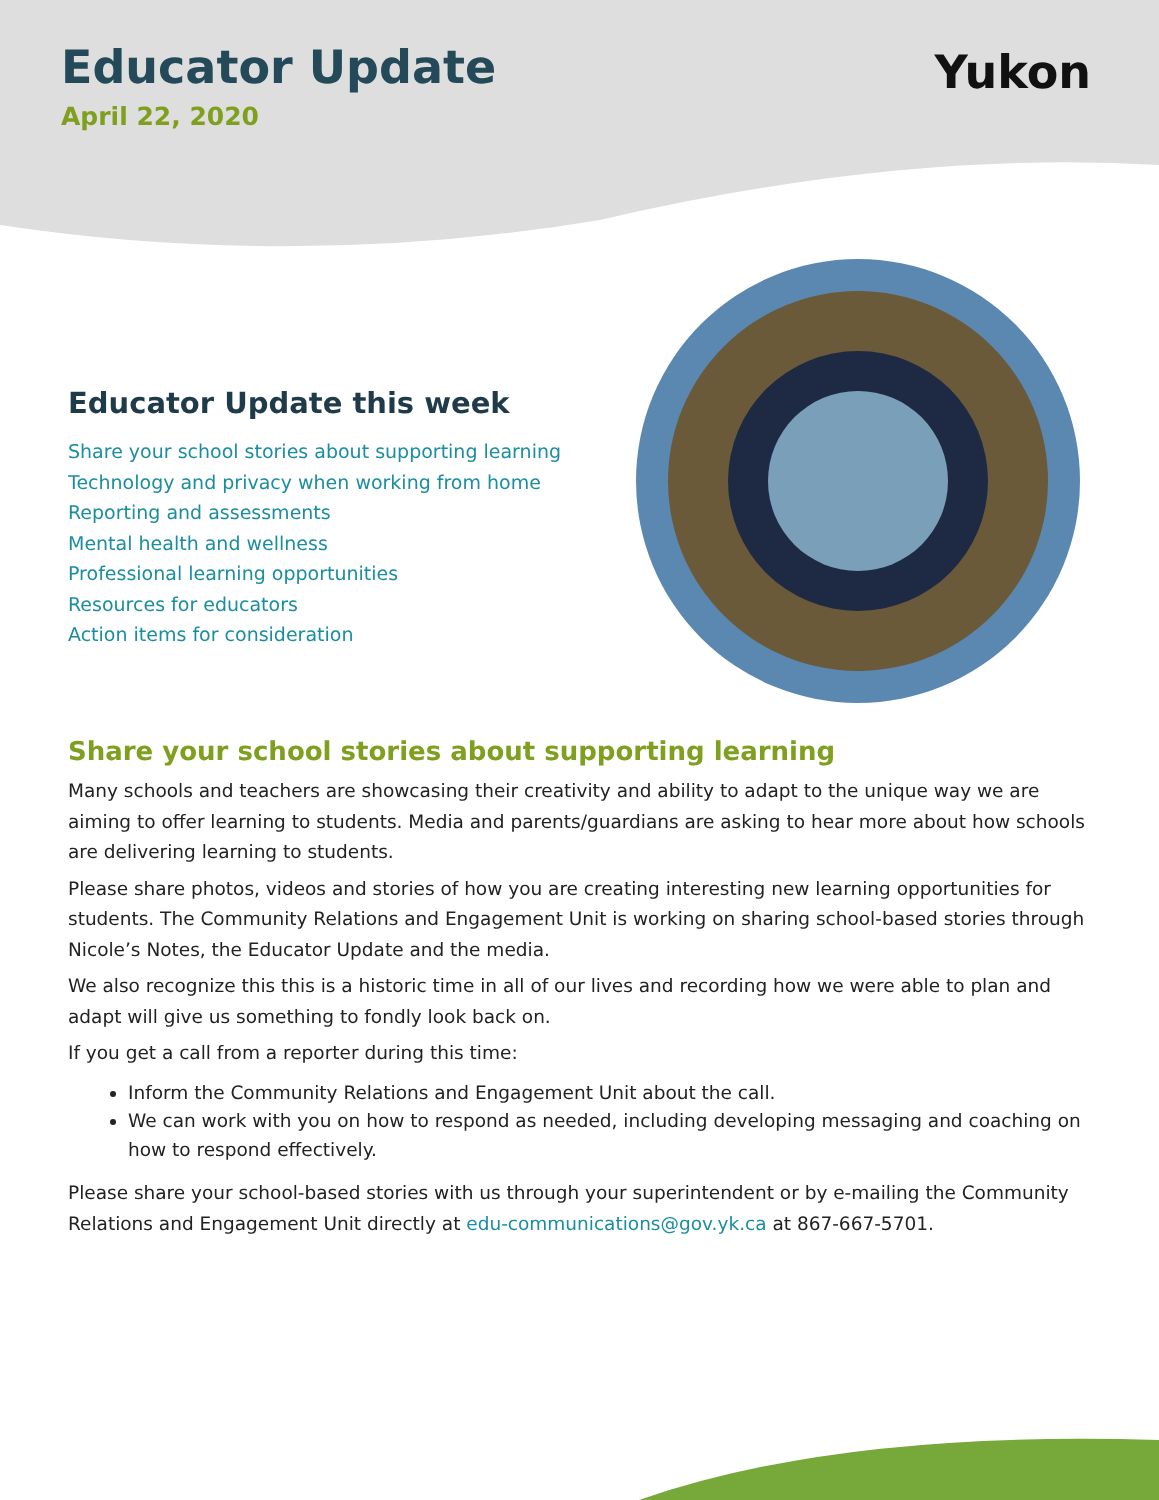Educator Update
April 22, 2020
Yukon
Educator Update this week
Share your school stories about supporting learning
Technology and privacy when working from home
Reporting and assessments
Mental health and wellness
Professional learning opportunities
Resources for educators
Action items for consideration
Share your school stories about supporting learning
Many schools and teachers are showcasing their creativity and ability to adapt to the unique way we are aiming to offer learning to students. Media and parents/guardians are asking to hear more about how schools are delivering learning to students.
Please share photos, videos and stories of how you are creating interesting new learning opportunities for students. The Community Relations and Engagement Unit is working on sharing school-based stories through Nicole’s Notes, the Educator Update and the media.
We also recognize this this is a historic time in all of our lives and recording how we were able to plan and adapt will give us something to fondly look back on.
If you get a call from a reporter during this time:
Inform the Community Relations and Engagement Unit about the call.
We can work with you on how to respond as needed, including developing messaging and coaching on how to respond effectively.
Please share your school-based stories with us through your superintendent or by e-mailing the Community Relations and Engagement Unit directly at edu-communications@gov.yk.ca at 867-667-5701.